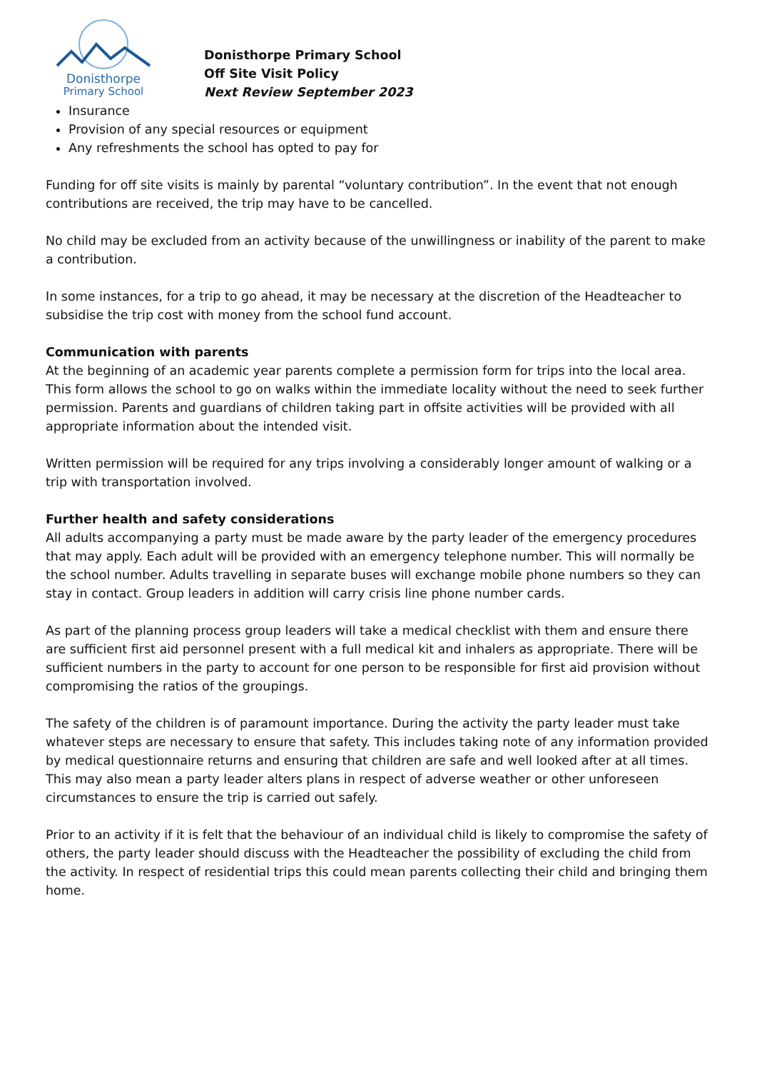Donisthorpe
Primary School
Donisthorpe Primary School
Off Site Visit Policy
Next Review September 2023
Insurance
Provision of any special resources or equipment
Any refreshments the school has opted to pay for
Funding for off site visits is mainly by parental “voluntary contribution”. In the event that not enough contributions are received, the trip may have to be cancelled.
No child may be excluded from an activity because of the unwillingness or inability of the parent to make a contribution.
In some instances, for a trip to go ahead, it may be necessary at the discretion of the Headteacher to subsidise the trip cost with money from the school fund account.
Communication with parents
At the beginning of an academic year parents complete a permission form for trips into the local area. This form allows the school to go on walks within the immediate locality without the need to seek further permission. Parents and guardians of children taking part in offsite activities will be provided with all appropriate information about the intended visit.
Written permission will be required for any trips involving a considerably longer amount of walking or a trip with transportation involved.
Further health and safety considerations
All adults accompanying a party must be made aware by the party leader of the emergency procedures that may apply. Each adult will be provided with an emergency telephone number. This will normally be the school number. Adults travelling in separate buses will exchange mobile phone numbers so they can stay in contact. Group leaders in addition will carry crisis line phone number cards.
As part of the planning process group leaders will take a medical checklist with them and ensure there are sufficient first aid personnel present with a full medical kit and inhalers as appropriate. There will be sufficient numbers in the party to account for one person to be responsible for first aid provision without compromising the ratios of the groupings.
The safety of the children is of paramount importance. During the activity the party leader must take whatever steps are necessary to ensure that safety. This includes taking note of any information provided by medical questionnaire returns and ensuring that children are safe and well looked after at all times. This may also mean a party leader alters plans in respect of adverse weather or other unforeseen circumstances to ensure the trip is carried out safely.
Prior to an activity if it is felt that the behaviour of an individual child is likely to compromise the safety of others, the party leader should discuss with the Headteacher the possibility of excluding the child from the activity. In respect of residential trips this could mean parents collecting their child and bringing them home.